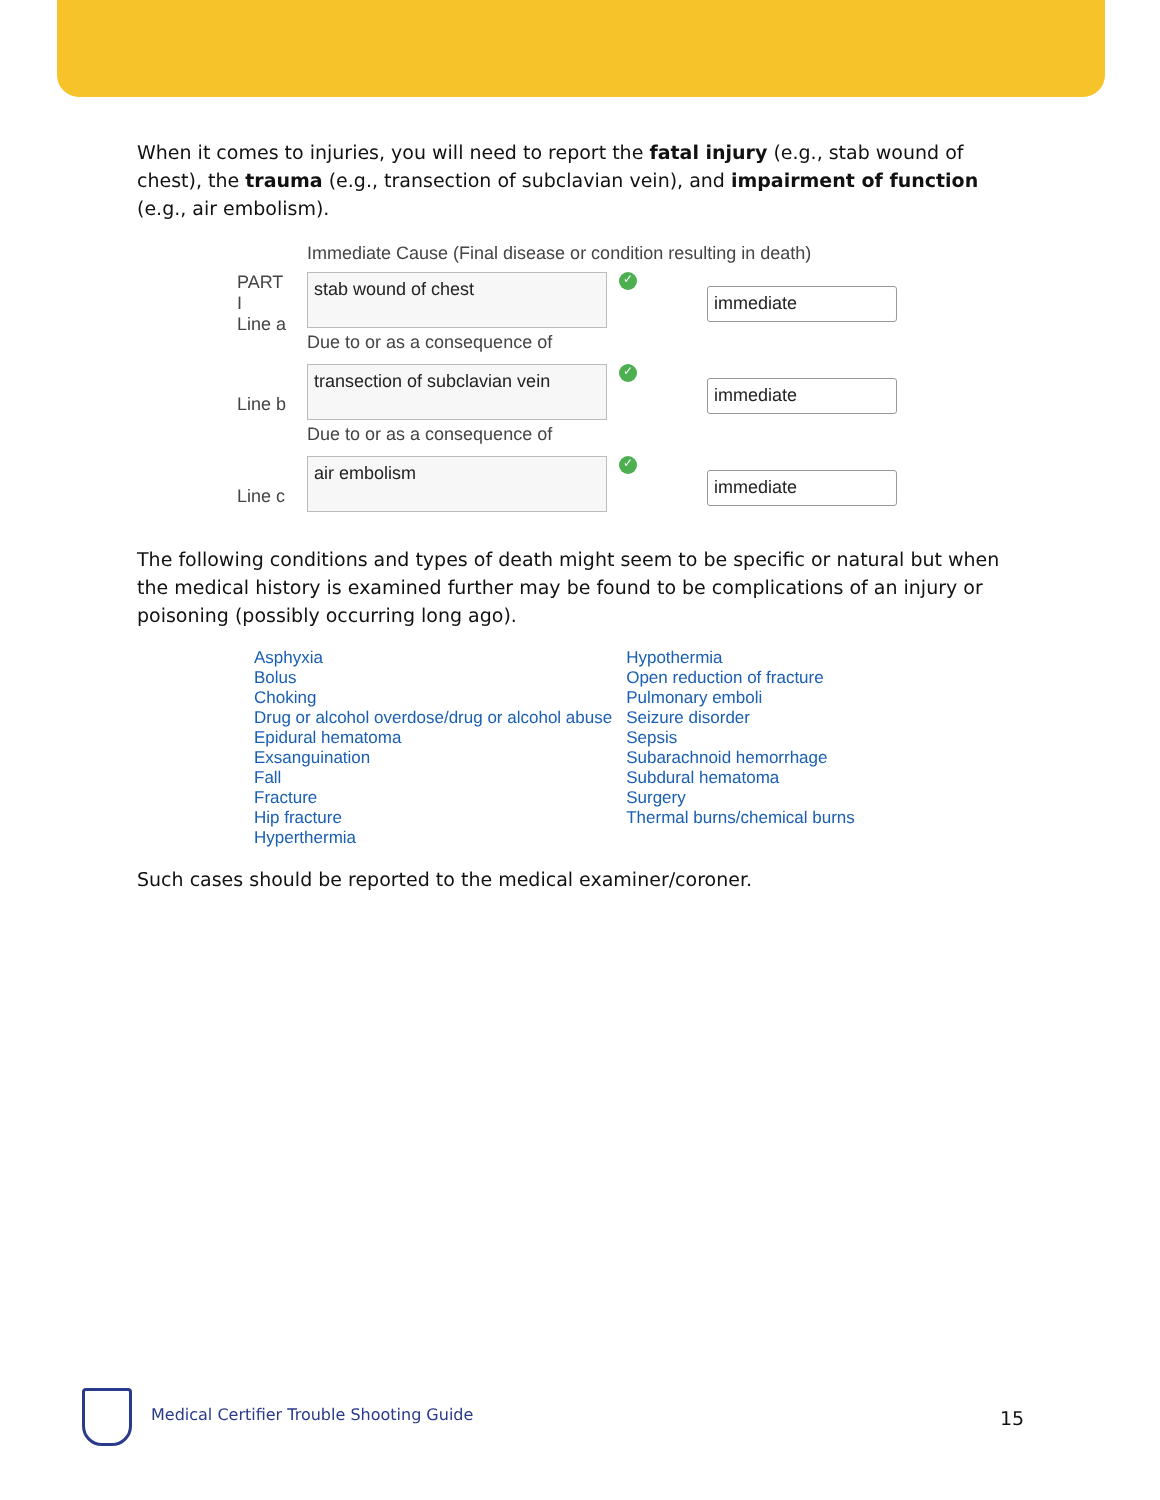When it comes to injuries, you will need to report the fatal injury (e.g., stab wound of chest), the trauma (e.g., transection of subclavian vein), and impairment of function (e.g., air embolism).
Immediate Cause (Final disease or condition resulting in death)
PART
I
Line a
stab wound of chest
✓
immediate
Due to or as a consequence of
Line b
transection of subclavian vein
✓
immediate
Due to or as a consequence of
Line c
air embolism
✓
immediate
The following conditions and types of death might seem to be specific or natural but when the medical history is examined further may be found to be complications of an injury or poisoning (possibly occurring long ago).
Asphyxia
Bolus
Choking
Drug or alcohol overdose/drug or alcohol abuse
Epidural hematoma
Exsanguination
Fall
Fracture
Hip fracture
Hyperthermia
Hypothermia
Open reduction of fracture
Pulmonary emboli
Seizure disorder
Sepsis
Subarachnoid hemorrhage
Subdural hematoma
Surgery
Thermal burns/chemical burns
Such cases should be reported to the medical examiner/coroner.
Medical Certifier Trouble Shooting Guide
15